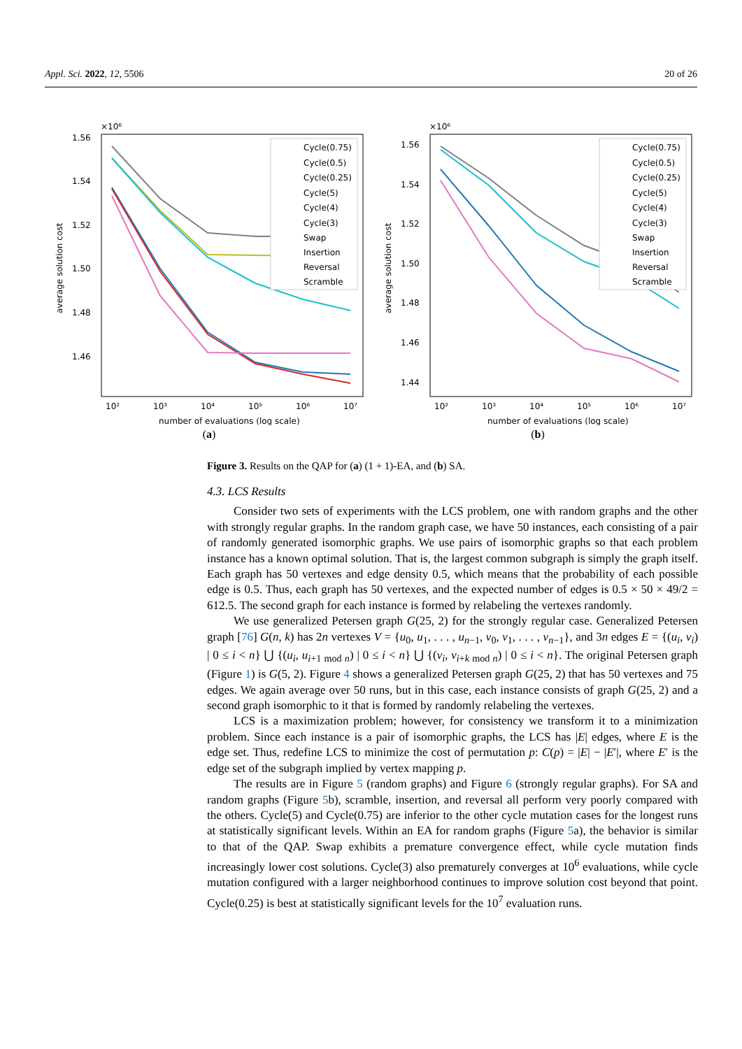Appl. Sci. 2022, 12, 5506 20 of 26
×10⁶
1.56
1.54
1.52
1.50
1.48
1.46
average solution cost
Cycle(0.75)
Cycle(0.5)
Cycle(0.25)
Cycle(5)
Cycle(4)
Cycle(3)
Swap
Insertion
Reversal
Scramble
10²
10³
10⁴
10⁵
10⁶
10⁷
number of evaluations (log scale)
(a)
×10⁶
1.56
1.54
1.52
1.50
1.48
1.46
1.44
average solution cost
Cycle(0.75)
Cycle(0.5)
Cycle(0.25)
Cycle(5)
Cycle(4)
Cycle(3)
Swap
Insertion
Reversal
Scramble
10²
10³
10⁴
10⁵
10⁶
10⁷
number of evaluations (log scale)
(b)
Figure 3. Results on the QAP for (a) (1 + 1)-EA, and (b) SA.
4.3. LCS Results
Consider two sets of experiments with the LCS problem, one with random graphs and the other with strongly regular graphs. In the random graph case, we have 50 instances, each consisting of a pair of randomly generated isomorphic graphs. We use pairs of isomorphic graphs so that each problem instance has a known optimal solution. That is, the largest common subgraph is simply the graph itself. Each graph has 50 vertexes and edge density 0.5, which means that the probability of each possible edge is 0.5. Thus, each graph has 50 vertexes, and the expected number of edges is 0.5 × 50 × 49/2 = 612.5. The second graph for each instance is formed by relabeling the vertexes randomly.
We use generalized Petersen graph G(25, 2) for the strongly regular case. Generalized Petersen graph [76] G(n, k) has 2n vertexes V = {u<sub>0</sub>, u<sub>1</sub>, . . . , u<sub>n−1</sub>, v<sub>0</sub>, v<sub>1</sub>, . . . , v<sub>n−1</sub>}, and 3n edges E = {(u<sub>i</sub>, v<sub>i</sub>) | 0 ≤ i < n} ⋃ {(u<sub>i</sub>, u<sub>i+1 mod n</sub>) | 0 ≤ i < n} ⋃ {(v<sub>i</sub>, v<sub>i+k mod n</sub>) | 0 ≤ i < n}. The original Petersen graph (Figure 1) is G(5, 2). Figure 4 shows a generalized Petersen graph G(25, 2) that has 50 vertexes and 75 edges. We again average over 50 runs, but in this case, each instance consists of graph G(25, 2) and a second graph isomorphic to it that is formed by randomly relabeling the vertexes.
LCS is a maximization problem; however, for consistency we transform it to a minimization problem. Since each instance is a pair of isomorphic graphs, the LCS has |E| edges, where E is the edge set. Thus, redefine LCS to minimize the cost of permutation p: C(p) = |E| − |E′|, where E′ is the edge set of the subgraph implied by vertex mapping p.
The results are in Figure 5 (random graphs) and Figure 6 (strongly regular graphs). For SA and random graphs (Figure 5b), scramble, insertion, and reversal all perform very poorly compared with the others. Cycle(5) and Cycle(0.75) are inferior to the other cycle mutation cases for the longest runs at statistically significant levels. Within an EA for random graphs (Figure 5a), the behavior is similar to that of the QAP. Swap exhibits a premature convergence effect, while cycle mutation finds increasingly lower cost solutions. Cycle(3) also prematurely converges at 10<sup>6</sup> evaluations, while cycle mutation configured with a larger neighborhood continues to improve solution cost beyond that point. Cycle(0.25) is best at statistically significant levels for the 10<sup>7</sup> evaluation runs.